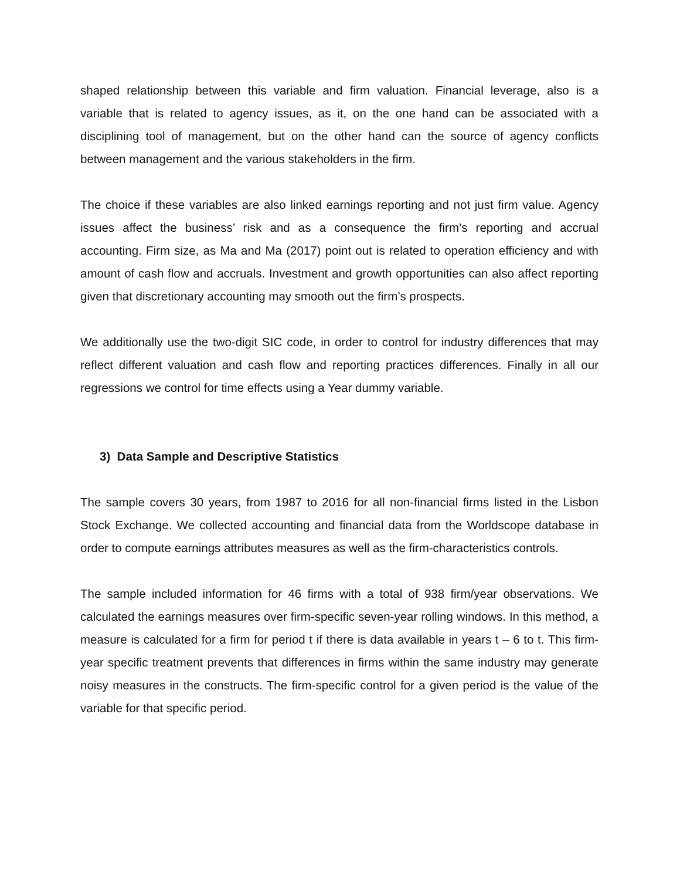shaped relationship between this variable and firm valuation. Financial leverage, also is a variable that is related to agency issues, as it, on the one hand can be associated with a disciplining tool of management, but on the other hand can the source of agency conflicts between management and the various stakeholders in the firm.
The choice if these variables are also linked earnings reporting and not just firm value. Agency issues affect the business’ risk and as a consequence the firm’s reporting and accrual accounting. Firm size, as Ma and Ma (2017) point out is related to operation efficiency and with amount of cash flow and accruals. Investment and growth opportunities can also affect reporting given that discretionary accounting may smooth out the firm’s prospects.
We additionally use the two-digit SIC code, in order to control for industry differences that may reflect different valuation and cash flow and reporting practices differences. Finally in all our regressions we control for time effects using a Year dummy variable.
3) Data Sample and Descriptive Statistics
The sample covers 30 years, from 1987 to 2016 for all non-financial firms listed in the Lisbon Stock Exchange. We collected accounting and financial data from the Worldscope database in order to compute earnings attributes measures as well as the firm-characteristics controls.
The sample included information for 46 firms with a total of 938 firm/year observations. We calculated the earnings measures over firm-specific seven-year rolling windows. In this method, a measure is calculated for a firm for period t if there is data available in years t – 6 to t. This firm-year specific treatment prevents that differences in firms within the same industry may generate noisy measures in the constructs. The firm-specific control for a given period is the value of the variable for that specific period.